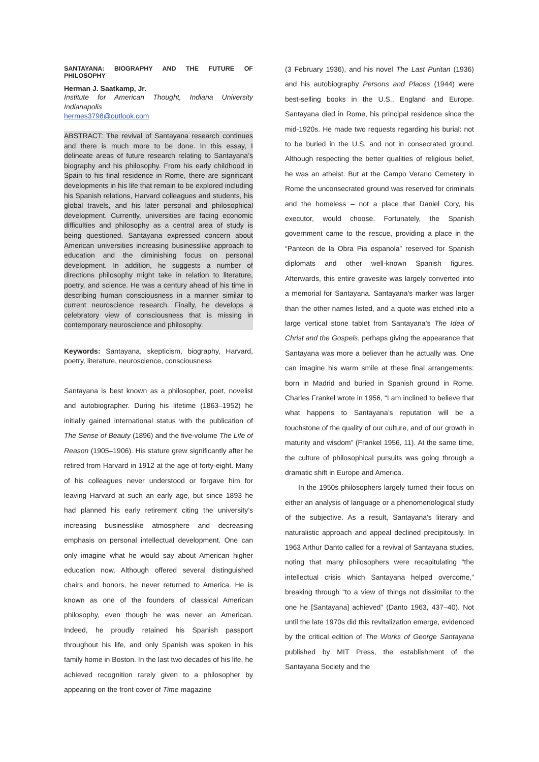SANTAYANA: BIOGRAPHY AND THE FUTURE OF PHILOSOPHY
Herman J. Saatkamp, Jr.
Institute for American Thought, Indiana University Indianapolis
hermes3798@outlook.com
ABSTRACT: The revival of Santayana research continues and there is much more to be done. In this essay, I delineate areas of future research relating to Santayana’s biography and his philosophy. From his early childhood in Spain to his final residence in Rome, there are significant developments in his life that remain to be explored including his Spanish relations, Harvard colleagues and students, his global travels, and his later personal and philosophical development. Currently, universities are facing economic difficulties and philosophy as a central area of study is being questioned. Santayana expressed concern about American universities increasing businesslike approach to education and the diminishing focus on personal development. In addition, he suggests a number of directions philosophy might take in relation to literature, poetry, and science. He was a century ahead of his time in describing human consciousness in a manner similar to current neuroscience research. Finally, he develops a celebratory view of consciousness that is missing in contemporary neuroscience and philosophy.
Keywords: Santayana, skepticism, biography, Harvard, poetry, literature, neuroscience, consciousness
Santayana is best known as a philosopher, poet, novelist and autobiographer. During his lifetime (1863–1952) he initially gained international status with the publication of The Sense of Beauty (1896) and the five-volume The Life of Reason (1905–1906). His stature grew significantly after he retired from Harvard in 1912 at the age of forty-eight. Many of his colleagues never understood or forgave him for leaving Harvard at such an early age, but since 1893 he had planned his early retirement citing the university’s increasing businesslike atmosphere and decreasing emphasis on personal intellectual development. One can only imagine what he would say about American higher education now. Although offered several distinguished chairs and honors, he never returned to America. He is known as one of the founders of classical American philosophy, even though he was never an American. Indeed, he proudly retained his Spanish passport throughout his life, and only Spanish was spoken in his family home in Boston. In the last two decades of his life, he achieved recognition rarely given to a philosopher by appearing on the front cover of Time magazine
(3 February 1936), and his novel The Last Puritan (1936) and his autobiography Persons and Places (1944) were best-selling books in the U.S., England and Europe. Santayana died in Rome, his principal residence since the mid-1920s. He made two requests regarding his burial: not to be buried in the U.S. and not in consecrated ground. Although respecting the better qualities of religious belief, he was an atheist. But at the Campo Verano Cemetery in Rome the unconsecrated ground was reserved for criminals and the homeless – not a place that Daniel Cory, his executor, would choose. Fortunately, the Spanish government came to the rescue, providing a place in the “Panteon de la Obra Pia espanola” reserved for Spanish diplomats and other well-known Spanish figures. Afterwards, this entire gravesite was largely converted into a memorial for Santayana. Santayana’s marker was larger than the other names listed, and a quote was etched into a large vertical stone tablet from Santayana’s The Idea of Christ and the Gospels, perhaps giving the appearance that Santayana was more a believer than he actually was. One can imagine his warm smile at these final arrangements: born in Madrid and buried in Spanish ground in Rome. Charles Frankel wrote in 1956, “I am inclined to believe that what happens to Santayana’s reputation will be a touchstone of the quality of our culture, and of our growth in maturity and wisdom” (Frankel 1956, 11). At the same time, the culture of philosophical pursuits was going through a dramatic shift in Europe and America.
In the 1950s philosophers largely turned their focus on either an analysis of language or a phenomenological study of the subjective. As a result, Santayana’s literary and naturalistic approach and appeal declined precipitously. In 1963 Arthur Danto called for a revival of Santayana studies, noting that many philosophers were recapitulating “the intellectual crisis which Santayana helped overcome,” breaking through “to a view of things not dissimilar to the one he [Santayana] achieved” (Danto 1963, 437–40). Not until the late 1970s did this revitalization emerge, evidenced by the critical edition of The Works of George Santayana published by MIT Press, the establishment of the Santayana Society and the